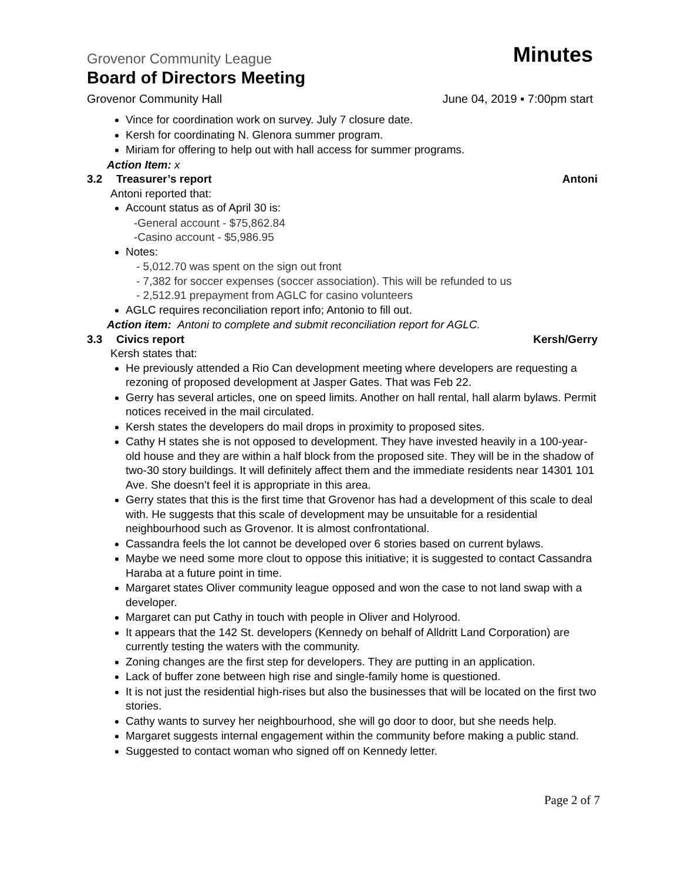Grovenor Community League Minutes
Board of Directors Meeting
Grovenor Community Hall June 04, 2019 ▪ 7:00pm start
Vince for coordination work on survey. July 7 closure date.
Kersh for coordinating N. Glenora summer program.
Miriam for offering to help out with hall access for summer programs.
Action Item: x
3.2 Treasurer’s report Antoni
Antoni reported that:
Account status as of April 30 is:
-General account - $75,862.84
-Casino account - $5,986.95
Notes:
- 5,012.70 was spent on the sign out front
- 7,382 for soccer expenses (soccer association). This will be refunded to us
- 2,512.91 prepayment from AGLC for casino volunteers
AGLC requires reconciliation report info; Antonio to fill out.
Action item: Antoni to complete and submit reconciliation report for AGLC.
3.3 Civics report Kersh/Gerry
Kersh states that:
He previously attended a Rio Can development meeting where developers are requesting a rezoning of proposed development at Jasper Gates. That was Feb 22.
Gerry has several articles, one on speed limits. Another on hall rental, hall alarm bylaws. Permit notices received in the mail circulated.
Kersh states the developers do mail drops in proximity to proposed sites.
Cathy H states she is not opposed to development. They have invested heavily in a 100-year-old house and they are within a half block from the proposed site. They will be in the shadow of two-30 story buildings. It will definitely affect them and the immediate residents near 14301 101 Ave. She doesn’t feel it is appropriate in this area.
Gerry states that this is the first time that Grovenor has had a development of this scale to deal with. He suggests that this scale of development may be unsuitable for a residential neighbourhood such as Grovenor. It is almost confrontational.
Cassandra feels the lot cannot be developed over 6 stories based on current bylaws.
Maybe we need some more clout to oppose this initiative; it is suggested to contact Cassandra Haraba at a future point in time.
Margaret states Oliver community league opposed and won the case to not land swap with a developer.
Margaret can put Cathy in touch with people in Oliver and Holyrood.
It appears that the 142 St. developers (Kennedy on behalf of Alldritt Land Corporation) are currently testing the waters with the community.
Zoning changes are the first step for developers. They are putting in an application.
Lack of buffer zone between high rise and single-family home is questioned.
It is not just the residential high-rises but also the businesses that will be located on the first two stories.
Cathy wants to survey her neighbourhood, she will go door to door, but she needs help.
Margaret suggests internal engagement within the community before making a public stand.
Suggested to contact woman who signed off on Kennedy letter.
Page 2 of 7